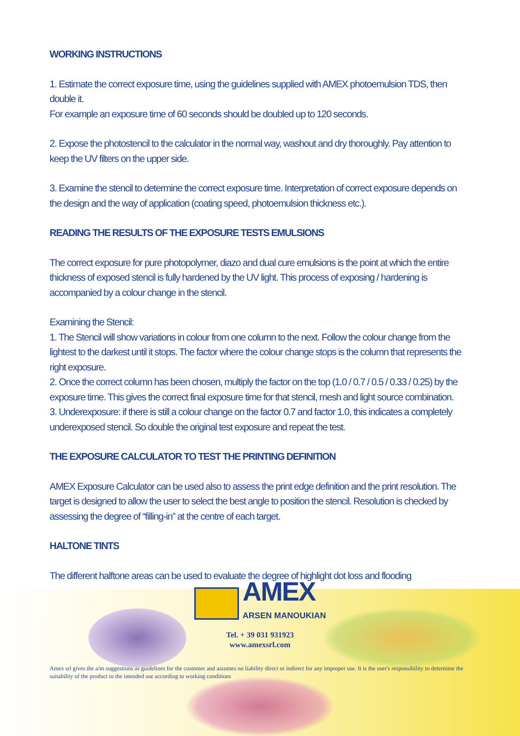WORKING INSTRUCTIONS
1. Estimate the correct exposure time, using the guidelines supplied with AMEX photoemulsion TDS, then double it.
For example an exposure time of 60 seconds should be doubled up to 120 seconds.
2. Expose the photostencil to the calculator in the normal way, washout and dry thoroughly. Pay attention to keep the UV filters on the upper side.
3. Examine the stencil to determine the correct exposure time. Interpretation of correct exposure depends on the design and the way of application (coating speed, photoemulsion thickness etc.).
READING THE RESULTS OF THE EXPOSURE TESTS EMULSIONS
The correct exposure for pure photopolymer, diazo and dual cure emulsions is the point at which the entire thickness of exposed stencil is fully hardened by the UV light. This process of exposing / hardening is accompanied by a colour change in the stencil.
Examining the Stencil:
1. The Stencil will show variations in colour from one column to the next. Follow the colour change from the lightest to the darkest until it stops. The factor where the colour change stops is the column that represents the right exposure.
2. Once the correct column has been chosen, multiply the factor on the top (1.0 / 0.7 / 0.5 / 0.33 / 0.25) by the exposure time. This gives the correct final exposure time for that stencil, mesh and light source combination.
3. Underexposure: if there is still a colour change on the factor 0.7 and factor 1.0, this indicates a completely underexposed stencil. So double the original test exposure and repeat the test.
THE EXPOSURE CALCULATOR TO TEST THE PRINTING DEFINITION
AMEX Exposure Calculator can be used also to assess the print edge definition and the print resolution. The target is designed to allow the user to select the best angle to position the stencil. Resolution is checked by assessing the degree of “filling-in” at the centre of each target.
HALTONE TINTS
The different halftone areas can be used to evaluate the degree of highlight dot loss and flooding
AMEX
ARSEN MANOUKIAN
Tel. + 39 031 931923
www.amexsrl.com
Amex srl gives the a/m suggestions as guidelines for the customer and assumes no liability direct or indirect for any improper use. It is the user's responsibility to determine the suitability of the product to the intended use according to working conditions